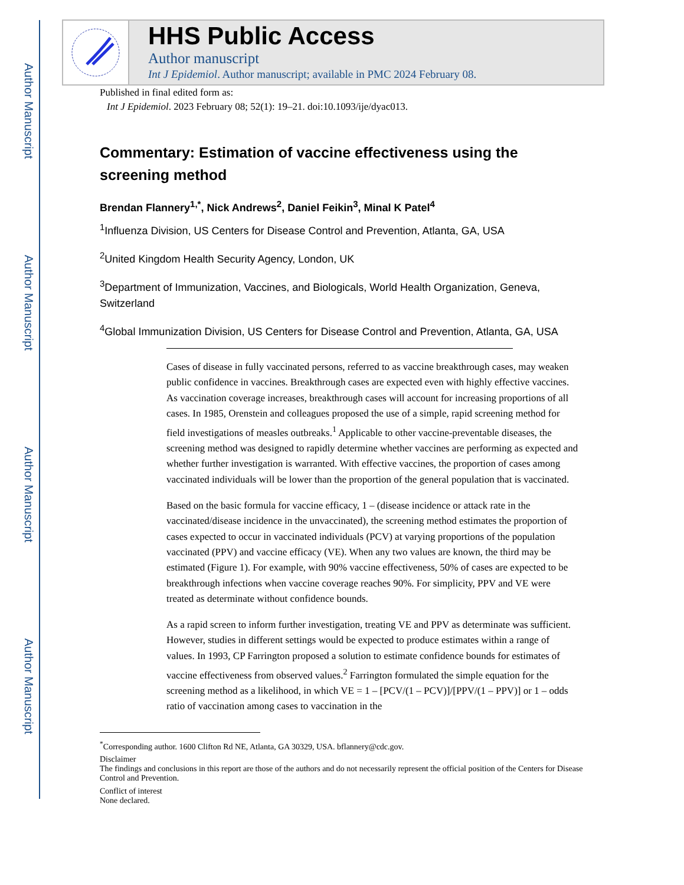Author Manuscript
Author Manuscript
Author Manuscript
Author Manuscript
HHS Public Access
Author manuscript
Int J Epidemiol. Author manuscript; available in PMC 2024 February 08.
Published in final edited form as:
Int J Epidemiol. 2023 February 08; 52(1): 19–21. doi:10.1093/ije/dyac013.
Commentary: Estimation of vaccine effectiveness using the screening method
Brendan Flannery<sup>1,*</sup>, Nick Andrews<sup>2</sup>, Daniel Feikin<sup>3</sup>, Minal K Patel<sup>4</sup>
<sup>1</sup> Influenza Division, US Centers for Disease Control and Prevention, Atlanta, GA, USA
<sup>2</sup> United Kingdom Health Security Agency, London, UK
<sup>3</sup> Department of Immunization, Vaccines, and Biologicals, World Health Organization, Geneva, Switzerland
<sup>4</sup> Global Immunization Division, US Centers for Disease Control and Prevention, Atlanta, GA, USA
Cases of disease in fully vaccinated persons, referred to as vaccine breakthrough cases, may weaken public confidence in vaccines. Breakthrough cases are expected even with highly effective vaccines. As vaccination coverage increases, breakthrough cases will account for increasing proportions of all cases. In 1985, Orenstein and colleagues proposed the use of a simple, rapid screening method for field investigations of measles outbreaks.<sup>1</sup> Applicable to other vaccine-preventable diseases, the screening method was designed to rapidly determine whether vaccines are performing as expected and whether further investigation is warranted. With effective vaccines, the proportion of cases among vaccinated individuals will be lower than the proportion of the general population that is vaccinated.
Based on the basic formula for vaccine efficacy, 1 – (disease incidence or attack rate in the vaccinated/disease incidence in the unvaccinated), the screening method estimates the proportion of cases expected to occur in vaccinated individuals (PCV) at varying proportions of the population vaccinated (PPV) and vaccine efficacy (VE). When any two values are known, the third may be estimated (Figure 1). For example, with 90% vaccine effectiveness, 50% of cases are expected to be breakthrough infections when vaccine coverage reaches 90%. For simplicity, PPV and VE were treated as determinate without confidence bounds.
As a rapid screen to inform further investigation, treating VE and PPV as determinate was sufficient. However, studies in different settings would be expected to produce estimates within a range of values. In 1993, CP Farrington proposed a solution to estimate confidence bounds for estimates of vaccine effectiveness from observed values.<sup>2</sup> Farrington formulated the simple equation for the screening method as a likelihood, in which VE = 1 – [PCV/(1 – PCV)]/[PPV/(1 – PPV)] or 1 – odds ratio of vaccination among cases to vaccination in the
<sup>*</sup> Corresponding author. 1600 Clifton Rd NE, Atlanta, GA 30329, USA. bflannery@cdc.gov.
Disclaimer
The findings and conclusions in this report are those of the authors and do not necessarily represent the official position of the Centers for Disease Control and Prevention.
Conflict of interest
None declared.